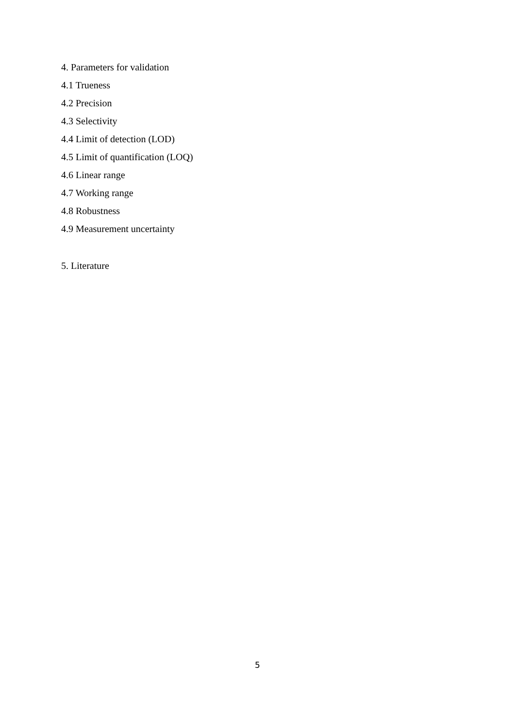4. Parameters for validation
4.1 Trueness
4.2 Precision
4.3 Selectivity
4.4 Limit of detection (LOD)
4.5 Limit of quantification (LOQ)
4.6 Linear range
4.7 Working range
4.8 Robustness
4.9 Measurement uncertainty
5. Literature
5